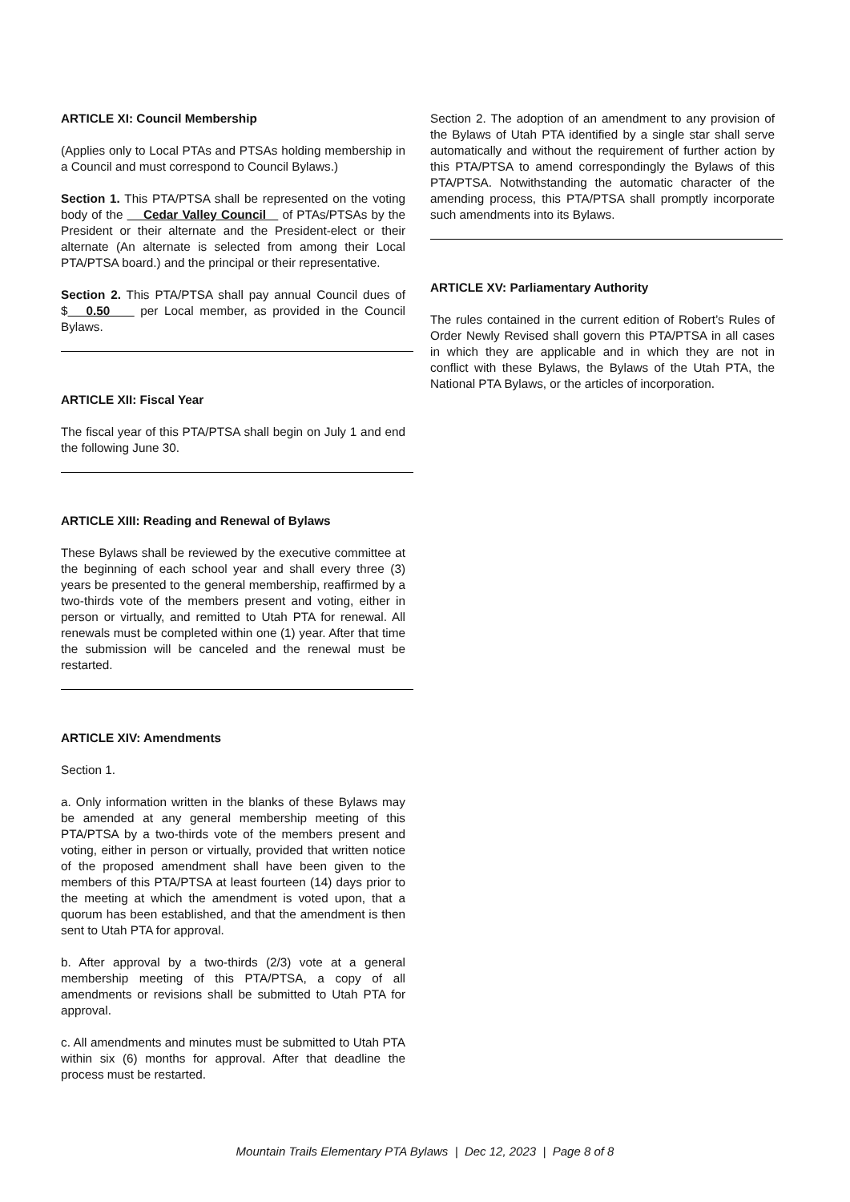ARTICLE XI: Council Membership
(Applies only to Local PTAs and PTSAs holding membership in a Council and must correspond to Council Bylaws.)
Section 1. This PTA/PTSA shall be represented on the voting body of the Cedar Valley Council of PTAs/PTSAs by the President or their alternate and the President-elect or their alternate (An alternate is selected from among their Local PTA/PTSA board.) and the principal or their representative.
Section 2. This PTA/PTSA shall pay annual Council dues of $ 0.50 per Local member, as provided in the Council Bylaws.
ARTICLE XII: Fiscal Year
The fiscal year of this PTA/PTSA shall begin on July 1 and end the following June 30.
ARTICLE XIII: Reading and Renewal of Bylaws
These Bylaws shall be reviewed by the executive committee at the beginning of each school year and shall every three (3) years be presented to the general membership, reaffirmed by a two-thirds vote of the members present and voting, either in person or virtually, and remitted to Utah PTA for renewal. All renewals must be completed within one (1) year. After that time the submission will be canceled and the renewal must be restarted.
ARTICLE XIV: Amendments
Section 1.
a. Only information written in the blanks of these Bylaws may be amended at any general membership meeting of this PTA/PTSA by a two-thirds vote of the members present and voting, either in person or virtually, provided that written notice of the proposed amendment shall have been given to the members of this PTA/PTSA at least fourteen (14) days prior to the meeting at which the amendment is voted upon, that a quorum has been established, and that the amendment is then sent to Utah PTA for approval.
b. After approval by a two-thirds (2/3) vote at a general membership meeting of this PTA/PTSA, a copy of all amendments or revisions shall be submitted to Utah PTA for approval.
c. All amendments and minutes must be submitted to Utah PTA within six (6) months for approval. After that deadline the process must be restarted.
Section 2. The adoption of an amendment to any provision of the Bylaws of Utah PTA identified by a single star shall serve automatically and without the requirement of further action by this PTA/PTSA to amend correspondingly the Bylaws of this PTA/PTSA. Notwithstanding the automatic character of the amending process, this PTA/PTSA shall promptly incorporate such amendments into its Bylaws.
ARTICLE XV: Parliamentary Authority
The rules contained in the current edition of Robert’s Rules of Order Newly Revised shall govern this PTA/PTSA in all cases in which they are applicable and in which they are not in conflict with these Bylaws, the Bylaws of the Utah PTA, the National PTA Bylaws, or the articles of incorporation.
Mountain Trails Elementary PTA Bylaws | Dec 12, 2023 | Page 8 of 8